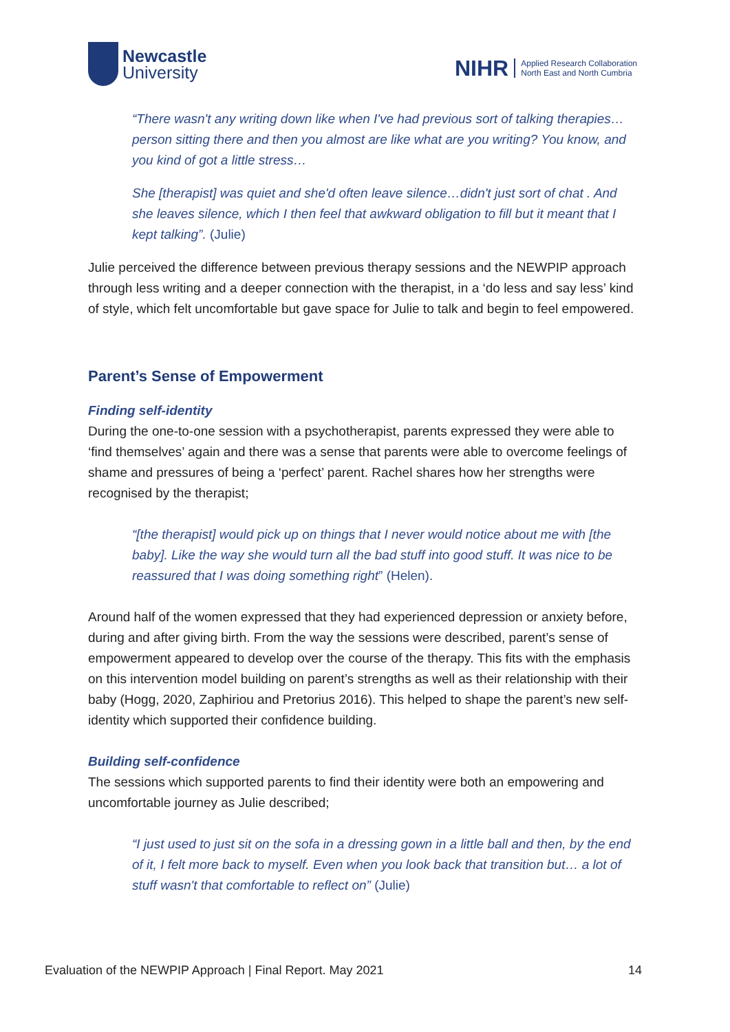Newcastle
University
NIHR Applied Research Collaboration
North East and North Cumbria
“There wasn't any writing down like when I've had previous sort of talking therapies…person sitting there and then you almost are like what are you writing? You know, and you kind of got a little stress…
She [therapist] was quiet and she'd often leave silence…didn't just sort of chat . And she leaves silence, which I then feel that awkward obligation to fill but it meant that I kept talking”. (Julie)
Julie perceived the difference between previous therapy sessions and the NEWPIP approach through less writing and a deeper connection with the therapist, in a ‘do less and say less’ kind of style, which felt uncomfortable but gave space for Julie to talk and begin to feel empowered.
Parent’s Sense of Empowerment
Finding self-identity
During the one-to-one session with a psychotherapist, parents expressed they were able to ‘find themselves’ again and there was a sense that parents were able to overcome feelings of shame and pressures of being a ‘perfect’ parent. Rachel shares how her strengths were recognised by the therapist;
“[the therapist] would pick up on things that I never would notice about me with [the baby]. Like the way she would turn all the bad stuff into good stuff. It was nice to be reassured that I was doing something right” (Helen).
Around half of the women expressed that they had experienced depression or anxiety before, during and after giving birth. From the way the sessions were described, parent’s sense of empowerment appeared to develop over the course of the therapy. This fits with the emphasis on this intervention model building on parent’s strengths as well as their relationship with their baby (Hogg, 2020, Zaphiriou and Pretorius 2016). This helped to shape the parent’s new self-identity which supported their confidence building.
Building self-confidence
The sessions which supported parents to find their identity were both an empowering and uncomfortable journey as Julie described;
“I just used to just sit on the sofa in a dressing gown in a little ball and then, by the end of it, I felt more back to myself. Even when you look back that transition but… a lot of stuff wasn't that comfortable to reflect on” (Julie)
Evaluation of the NEWPIP Approach | Final Report. May 2021 14